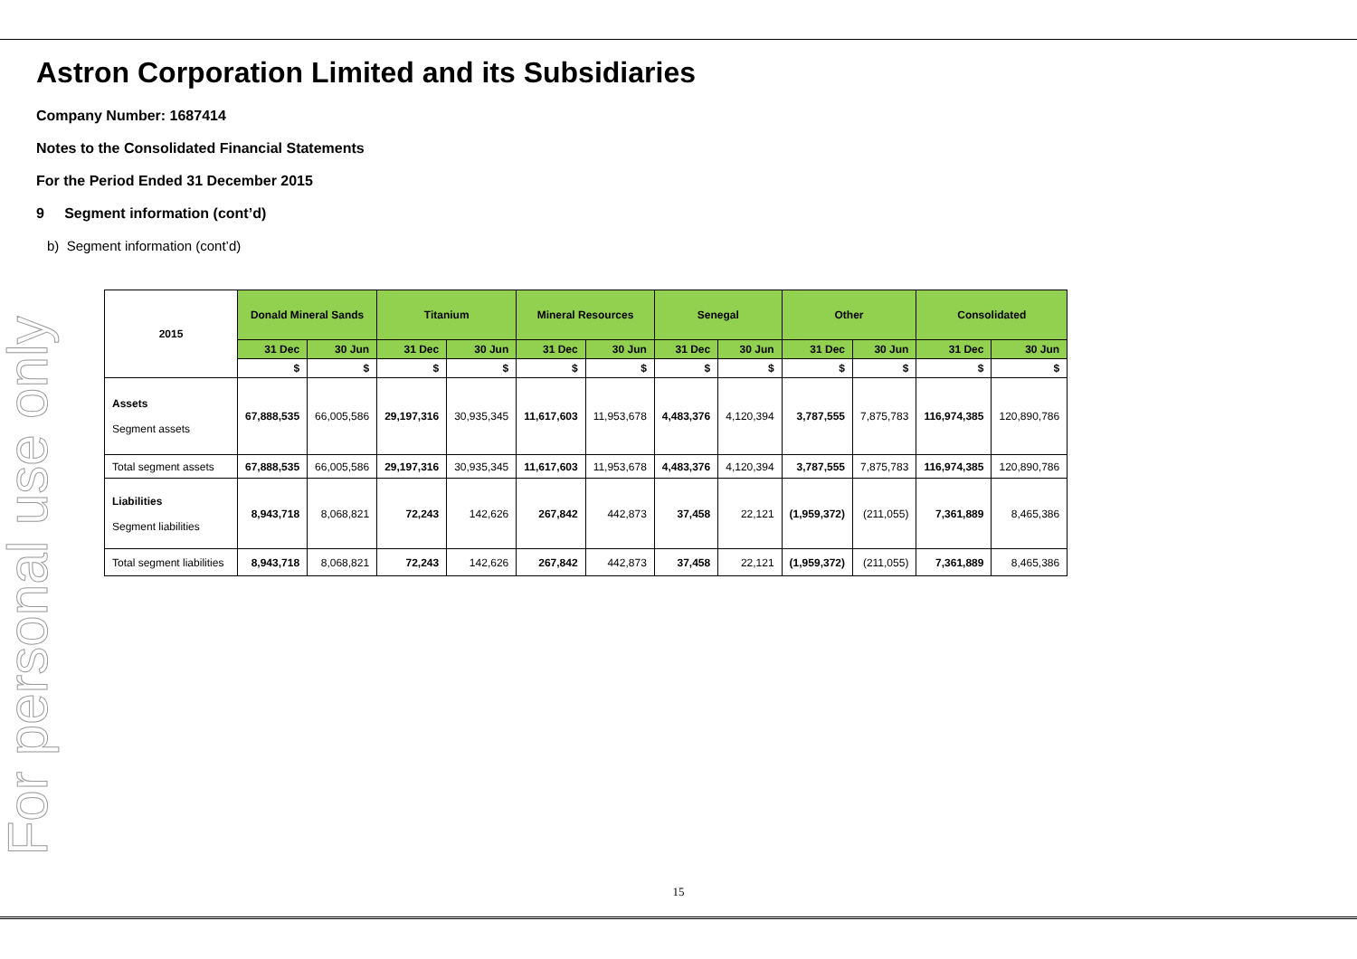For personal use only
Astron Corporation Limited and its Subsidiaries
Company Number: 1687414
Notes to the Consolidated Financial Statements
For the Period Ended 31 December 2015
9 Segment information (cont’d)
b) Segment information (cont’d)
| 2015 | Donald Mineral Sands | | Titanium | | Mineral Resources | | Senegal | | Other | | Consolidated | |
| --- | --- | --- | --- | --- | --- | --- | --- | --- | --- | --- | --- | --- |
| | 31 Dec | 30 Jun | 31 Dec | 30 Jun | 31 Dec | 30 Jun | 31 Dec | 30 Jun | 31 Dec | 30 Jun | 31 Dec | 30 Jun |
| | $ | $ | $ | $ | $ | $ | $ | $ | $ | $ | $ | $ |
| Assets Segment assets | 67,888,535 | 66,005,586 | 29,197,316 | 30,935,345 | 11,617,603 | 11,953,678 | 4,483,376 | 4,120,394 | 3,787,555 | 7,875,783 | 116,974,385 | 120,890,786 |
| Total segment assets | 67,888,535 | 66,005,586 | 29,197,316 | 30,935,345 | 11,617,603 | 11,953,678 | 4,483,376 | 4,120,394 | 3,787,555 | 7,875,783 | 116,974,385 | 120,890,786 |
| Liabilities Segment liabilities | 8,943,718 | 8,068,821 | 72,243 | 142,626 | 267,842 | 442,873 | 37,458 | 22,121 | (1,959,372) | (211,055) | 7,361,889 | 8,465,386 |
| Total segment liabilities | 8,943,718 | 8,068,821 | 72,243 | 142,626 | 267,842 | 442,873 | 37,458 | 22,121 | (1,959,372) | (211,055) | 7,361,889 | 8,465,386 |
15